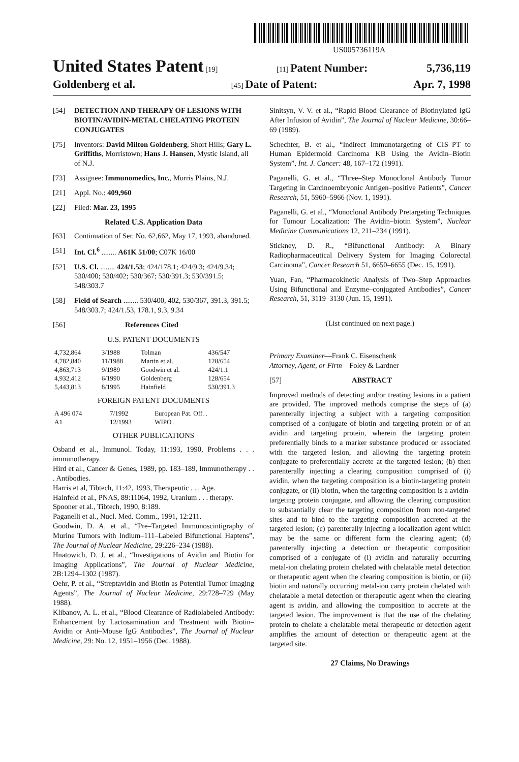US005736119A
United States Patent [19] [11] Patent Number: 5,736,119
Goldenberg et al. [45] Date of Patent: Apr. 7, 1998
[54] DETECTION AND THERAPY OF LESIONS WITH BIOTIN/AVIDIN-METAL CHELATING PROTEIN CONJUGATES
[75] Inventors: David Milton Goldenberg, Short Hills; Gary L. Griffiths, Morristown; Hans J. Hansen, Mystic Island, all of N.J.
[73] Assignee: Immunomedics, Inc., Morris Plains, N.J.
[21] Appl. No.: 409,960
[22] Filed: Mar. 23, 1995
Related U.S. Application Data
[63] Continuation of Ser. No. 62,662, May 17, 1993, abandoned.
[51] Int. Cl.<sup>6</sup> ........ A61K 51/00; C07K 16/00
[52] U.S. Cl. ........ 424/1.53; 424/178.1; 424/9.3; 424/9.34; 530/400; 530/402; 530/367; 530/391.3; 530/391.5; 548/303.7
[58] Field of Search ........ 530/400, 402, 530/367, 391.3, 391.5; 548/303.7; 424/1.53, 178.1, 9.3, 9.34
[56] References Cited
U.S. PATENT DOCUMENTS
| 4,732,864 | 3/1988 | Tolman | 436/547 |
| 4,782,840 | 11/1988 | Martin et al. | 128/654 |
| 4,863,713 | 9/1989 | Goodwin et al. | 424/1.1 |
| 4,932,412 | 6/1990 | Goldenberg | 128/654 |
| 5,443,813 | 8/1995 | Hainfield | 530/391.3 |
FOREIGN PATENT DOCUMENTS
| A 496 074 | 7/1992 | European Pat. Off. . |
| A1 | 12/1993 | WIPO . |
OTHER PUBLICATIONS
Osband et al., Immunol. Today, 11:193, 1990, Problems . . . immunotherapy.
Hird et al., Cancer & Genes, 1989, pp. 183–189, Immunotherapy . . . Antibodies.
Harris et al, Tibtech, 11:42, 1993, Therapeutic . . . Age.
Hainfeld et al., PNAS, 89:11064, 1992, Uranium . . . therapy.
Spooner et al., Tibtech, 1990, 8:189.
Paganelli et al., Nucl. Med. Comm., 1991, 12:211.
Goodwin, D. A. et al., “Pre–Targeted Immunoscintigraphy of Murine Tumors with Indium–111–Labeled Bifunctional Haptens”, The Journal of Nuclear Medicine, 29:226–234 (1988).
Hnatowich, D. J. et al., “Investigations of Avidin and Biotin for Imaging Applications”, The Journal of Nuclear Medicine, 2B:1294–1302 (1987).
Oehr, P. et al., “Streptavidin and Biotin as Potential Tumor Imaging Agents”, The Journal of Nuclear Medicine, 29:728–729 (May 1988).
Klibanov, A. L. et al., “Blood Clearance of Radiolabeled Antibody: Enhancement by Lactosamination and Treatment with Biotin–Avidin or Anti–Mouse IgG Antibodies”, The Journal of Nuclear Medicine, 29: No. 12, 1951–1956 (Dec. 1988).
Sinitsyn, V. V. et al., “Rapid Blood Clearance of Biotinylated IgG After Infusion of Avidin”, The Journal of Nuclear Medicine, 30:66–69 (1989).
Schechter, B. et al., “Indirect Immunotargeting of CIS–PT to Human Epidermoid Carcinoma KB Using the Avidin–Biotin System”, Int. J. Cancer: 48, 167–172 (1991).
Paganelli, G. et al., “Three–Step Monoclonal Antibody Tumor Targeting in Carcinoembryonic Antigen–positive Patients”, Cancer Research, 51, 5960–5966 (Nov. 1, 1991).
Paganelli, G. et al., “Monoclonal Antibody Pretargeting Techniques for Tumour Localization: The Avidin–biotin System”, Nuclear Medicine Communications 12, 211–234 (1991).
Stickney, D. R., “Bifunctional Antibody: A Binary Radiopharmaceutical Delivery System for Imaging Colorectal Carcinoma”, Cancer Research 51, 6650–6655 (Dec. 15, 1991).
Yuan, Fan, “Pharmacokinetic Analysis of Two–Step Approaches Using Bifunctional and Enzyme–conjugated Antibodies”, Cancer Research, 51, 3119–3130 (Jun. 15, 1991).
(List continued on next page.)
Primary Examiner—Frank C. Eisenschenk
Attorney, Agent, or Firm—Foley & Lardner
[57] ABSTRACT
Improved methods of detecting and/or treating lesions in a patient are provided. The improved methods comprise the steps of (a) parenterally injecting a subject with a targeting composition comprised of a conjugate of biotin and targeting protein or of an avidin and targeting protein, wherein the targeting protein preferentially binds to a marker substance produced or associated with the targeted lesion, and allowing the targeting protein conjugate to preferentially accrete at the targeted lesion; (b) then parenterally injecting a clearing composition comprised of (i) avidin, when the targeting composition is a biotin-targeting protein conjugate, or (ii) biotin, when the targeting composition is a avidin-targeting protein conjugate, and allowing the clearing composition to substantially clear the targeting composition from non-targeted sites and to bind to the targeting composition accreted at the targeted lesion; (c) parenterally injecting a localization agent which may be the same or different form the clearing agent; (d) parenterally injecting a detection or therapeutic composition comprised of a conjugate of (i) avidin and naturally occurring metal-ion chelating protein chelated with chelatable metal detection or therapeutic agent when the clearing composition is biotin, or (ii) biotin and naturally occurring metal-ion carry protein chelated with chelatable a metal detection or therapeutic agent when the clearing agent is avidin, and allowing the composition to accrete at the targeted lesion. The improvement is that the use of the chelating protein to chelate a chelatable metal therapeutic or detection agent amplifies the amount of detection or therapeutic agent at the targeted site.
27 Claims, No Drawings